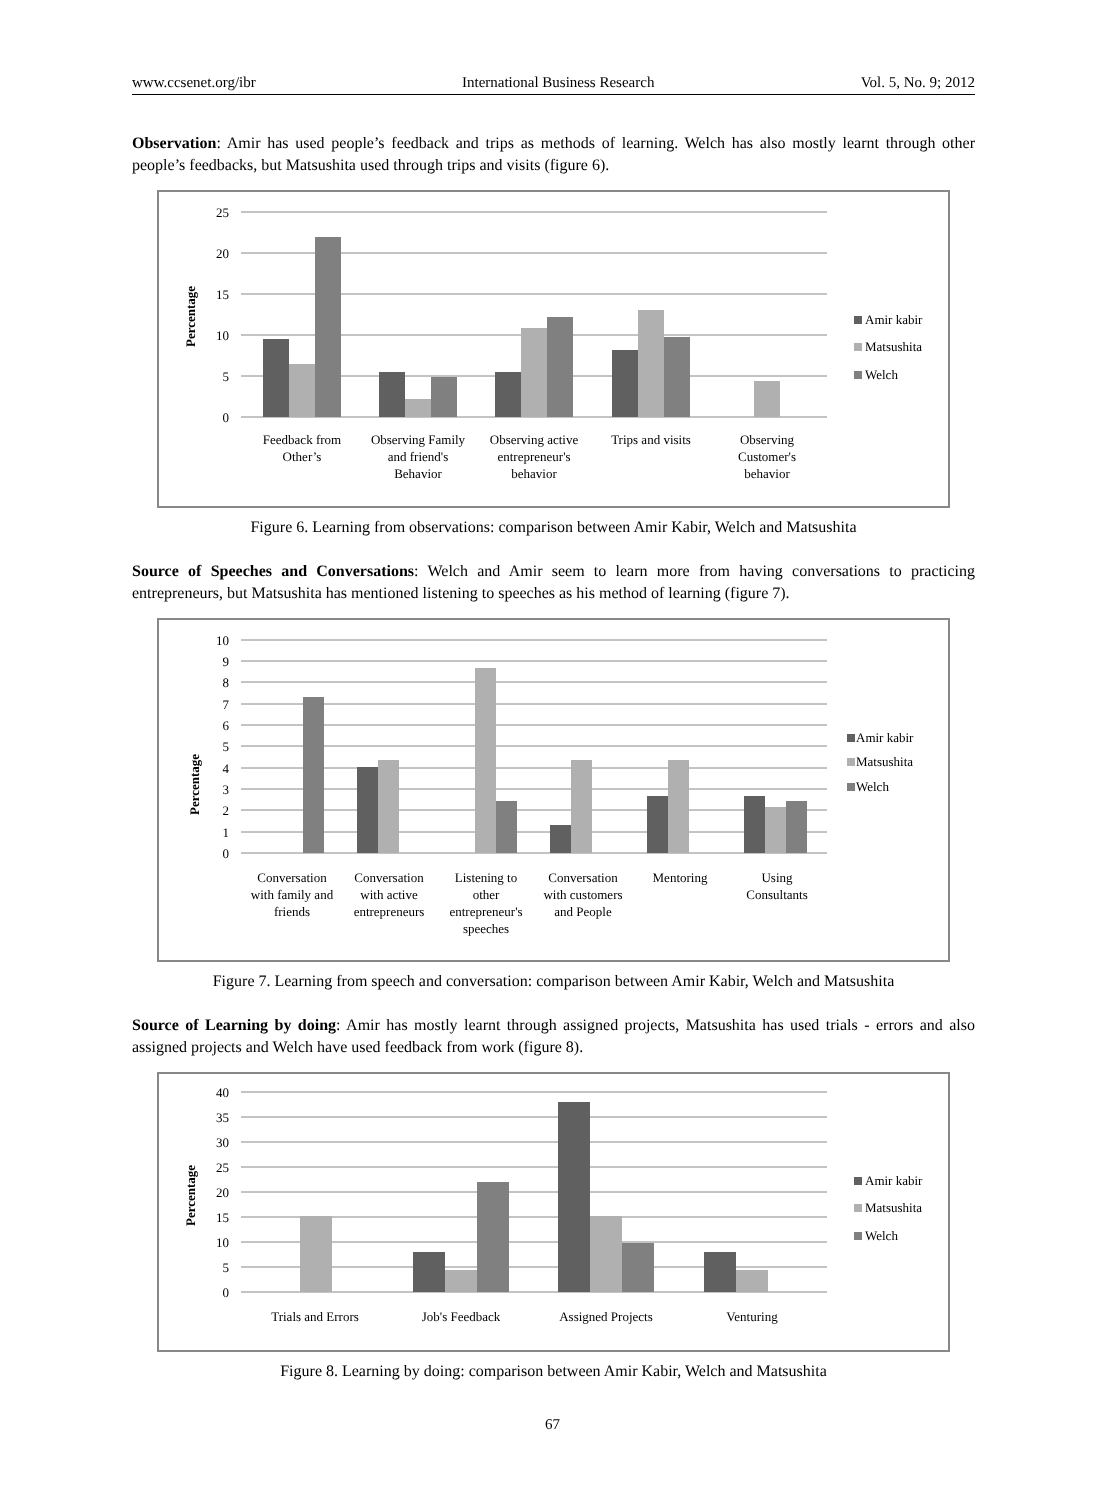www.ccsenet.org/ibr International Business Research Vol. 5, No. 9; 2012
Observation: Amir has used people’s feedback and trips as methods of learning. Welch has also mostly learnt through other people’s feedbacks, but Matsushita used through trips and visits (figure 6).
25
20
15
10
5
0
Percentage
Feedback from
Other’s
Observing Family
and friend's
Behavior
Observing active
entrepreneur's
behavior
Trips and visits
Observing
Customer's
behavior
Amir kabir
Matsushita
Welch
Figure 6. Learning from observations: comparison between Amir Kabir, Welch and Matsushita
Source of Speeches and Conversations: Welch and Amir seem to learn more from having conversations to practicing entrepreneurs, but Matsushita has mentioned listening to speeches as his method of learning (figure 7).
10
9
8
7
6
5
4
3
2
1
0
Percentage
Conversation
with family and
friends
Conversation
with active
entrepreneurs
Listening to
other
entrepreneur's
speeches
Conversation
with customers
and People
Mentoring
Using
Consultants
Amir kabir
Matsushita
Welch
Figure 7. Learning from speech and conversation: comparison between Amir Kabir, Welch and Matsushita
Source of Learning by doing: Amir has mostly learnt through assigned projects, Matsushita has used trials - errors and also assigned projects and Welch have used feedback from work (figure 8).
40
35
30
25
20
15
10
5
0
Percentage
Trials and Errors
Job's Feedback
Assigned Projects
Venturing
Amir kabir
Matsushita
Welch
Figure 8. Learning by doing: comparison between Amir Kabir, Welch and Matsushita
67